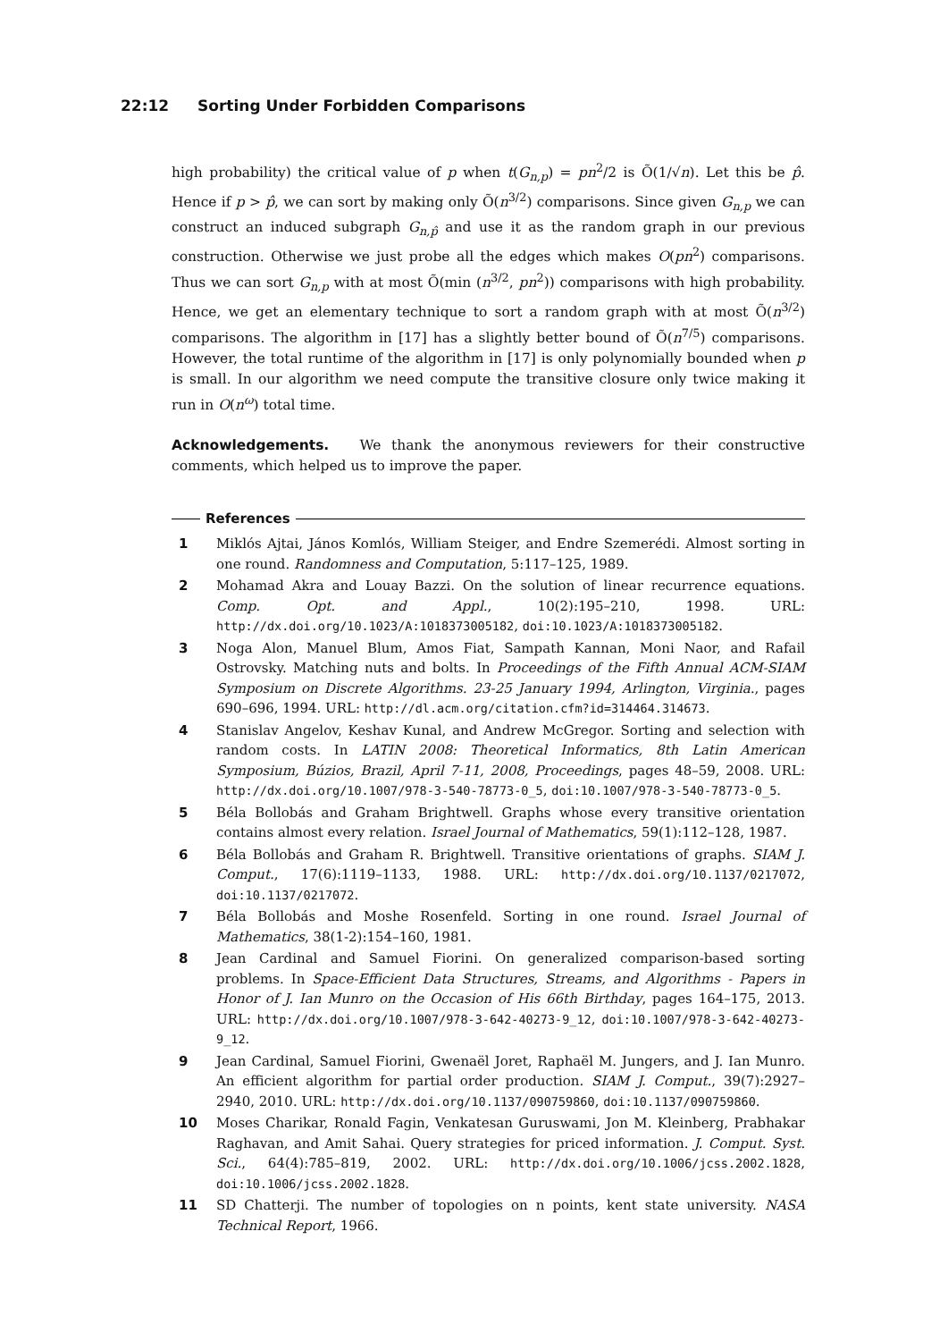22:12 Sorting Under Forbidden Comparisons
high probability) the critical value of p when t(G<sub>n,p</sub>) = pn<sup>2</sup>/2 is Õ(1/√n). Let this be p̂. Hence if p > p̂, we can sort by making only Õ(n<sup>3/2</sup>) comparisons. Since given G<sub>n,p</sub> we can construct an induced subgraph G<sub>n,p̂</sub> and use it as the random graph in our previous construction. Otherwise we just probe all the edges which makes O(pn<sup>2</sup>) comparisons. Thus we can sort G<sub>n,p</sub> with at most Õ(min (n<sup>3/2</sup>, pn<sup>2</sup>)) comparisons with high probability. Hence, we get an elementary technique to sort a random graph with at most Õ(n<sup>3/2</sup>) comparisons. The algorithm in [17] has a slightly better bound of Õ(n<sup>7/5</sup>) comparisons. However, the total runtime of the algorithm in [17] is only polynomially bounded when p is small. In our algorithm we need compute the transitive closure only twice making it run in O(n<sup>ω</sup>) total time.
Acknowledgements. We thank the anonymous reviewers for their constructive comments, which helped us to improve the paper.
References
1 Miklós Ajtai, János Komlós, William Steiger, and Endre Szemerédi. Almost sorting in one round. Randomness and Computation, 5:117–125, 1989.
2 Mohamad Akra and Louay Bazzi. On the solution of linear recurrence equations. Comp. Opt. and Appl., 10(2):195–210, 1998. URL: http://dx.doi.org/10.1023/A:1018373005182, doi:10.1023/A:1018373005182.
3 Noga Alon, Manuel Blum, Amos Fiat, Sampath Kannan, Moni Naor, and Rafail Ostrovsky. Matching nuts and bolts. In Proceedings of the Fifth Annual ACM-SIAM Symposium on Discrete Algorithms. 23-25 January 1994, Arlington, Virginia., pages 690–696, 1994. URL: http://dl.acm.org/citation.cfm?id=314464.314673.
4 Stanislav Angelov, Keshav Kunal, and Andrew McGregor. Sorting and selection with random costs. In LATIN 2008: Theoretical Informatics, 8th Latin American Symposium, Búzios, Brazil, April 7-11, 2008, Proceedings, pages 48–59, 2008. URL: http://dx.doi.org/10.1007/978-3-540-78773-0_5, doi:10.1007/978-3-540-78773-0_5.
5 Béla Bollobás and Graham Brightwell. Graphs whose every transitive orientation contains almost every relation. Israel Journal of Mathematics, 59(1):112–128, 1987.
6 Béla Bollobás and Graham R. Brightwell. Transitive orientations of graphs. SIAM J. Comput., 17(6):1119–1133, 1988. URL: http://dx.doi.org/10.1137/0217072, doi:10.1137/0217072.
7 Béla Bollobás and Moshe Rosenfeld. Sorting in one round. Israel Journal of Mathematics, 38(1-2):154–160, 1981.
8 Jean Cardinal and Samuel Fiorini. On generalized comparison-based sorting problems. In Space-Efficient Data Structures, Streams, and Algorithms - Papers in Honor of J. Ian Munro on the Occasion of His 66th Birthday, pages 164–175, 2013. URL: http://dx.doi.org/10.1007/978-3-642-40273-9_12, doi:10.1007/978-3-642-40273-9_12.
9 Jean Cardinal, Samuel Fiorini, Gwenaël Joret, Raphaël M. Jungers, and J. Ian Munro. An efficient algorithm for partial order production. SIAM J. Comput., 39(7):2927–2940, 2010. URL: http://dx.doi.org/10.1137/090759860, doi:10.1137/090759860.
10 Moses Charikar, Ronald Fagin, Venkatesan Guruswami, Jon M. Kleinberg, Prabhakar Raghavan, and Amit Sahai. Query strategies for priced information. J. Comput. Syst. Sci., 64(4):785–819, 2002. URL: http://dx.doi.org/10.1006/jcss.2002.1828, doi:10.1006/jcss.2002.1828.
11 SD Chatterji. The number of topologies on n points, kent state university. NASA Technical Report, 1966.